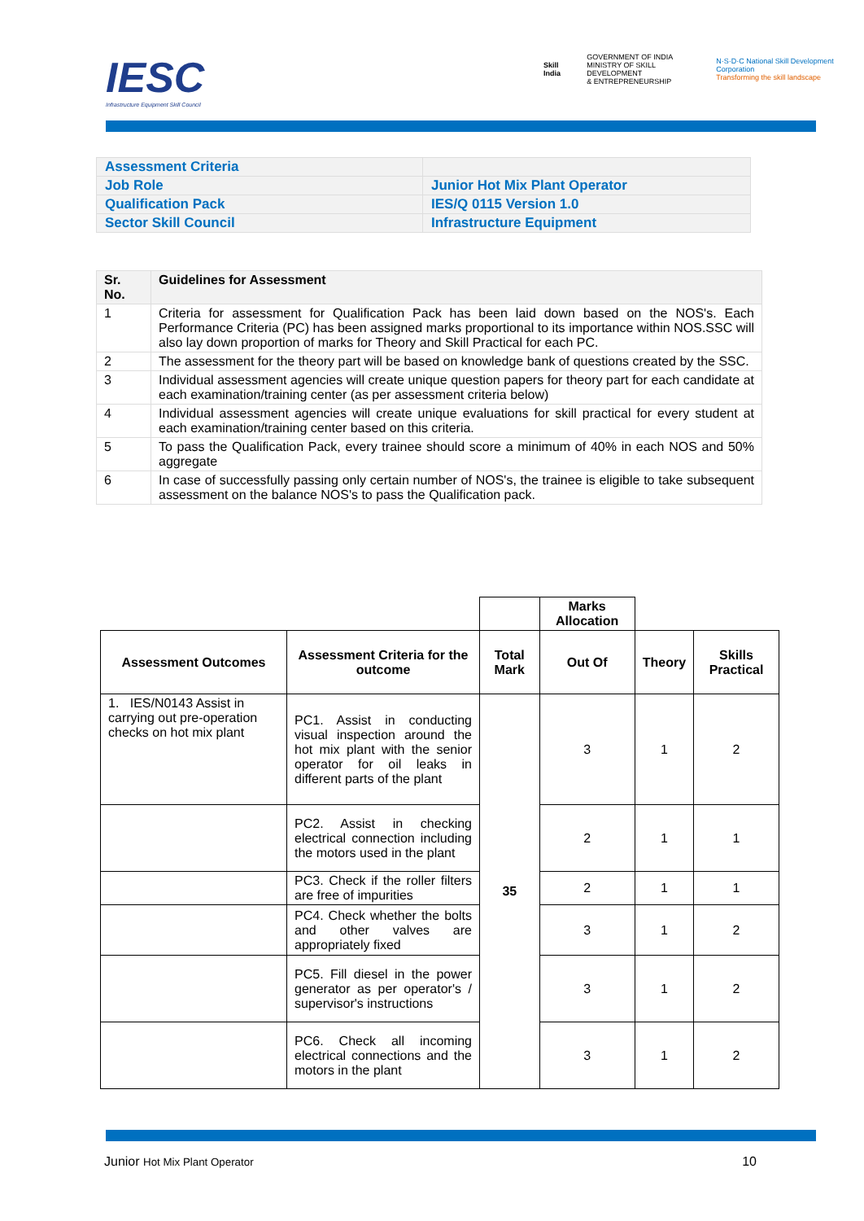IESC
Infrastructure Equipment Skill Council
Skill India GOVERNMENT OF INDIA
MINISTRY OF SKILL DEVELOPMENT
& ENTREPRENEURSHIP N·S·D·C National Skill Development Corporation
Transforming the skill landscape
| Assessment Criteria | |
| Job Role | Junior Hot Mix Plant Operator |
| Qualification Pack | IES/Q 0115 Version 1.0 |
| Sector Skill Council | Infrastructure Equipment |
| Sr. No. | Guidelines for Assessment |
| --- | --- |
| 1 | Criteria for assessment for Qualification Pack has been laid down based on the NOS's. Each Performance Criteria (PC) has been assigned marks proportional to its importance within NOS.SSC will also lay down proportion of marks for Theory and Skill Practical for each PC. |
| 2 | The assessment for the theory part will be based on knowledge bank of questions created by the SSC. |
| 3 | Individual assessment agencies will create unique question papers for theory part for each candidate at each examination/training center (as per assessment criteria below) |
| 4 | Individual assessment agencies will create unique evaluations for skill practical for every student at each examination/training center based on this criteria. |
| 5 | To pass the Qualification Pack, every trainee should score a minimum of 40% in each NOS and 50% aggregate |
| 6 | In case of successfully passing only certain number of NOS's, the trainee is eligible to take subsequent assessment on the balance NOS's to pass the Qualification pack. |
| | | | Marks Allocation | | |
| Assessment Outcomes | Assessment Criteria for the outcome | Total Mark | Out Of | Theory | Skills Practical |
| 1. IES/N0143 Assist in carrying out pre-operation checks on hot mix plant | PC1. Assist in conducting visual inspection around the hot mix plant with the senior operator for oil leaks in different parts of the plant | 35 | 3 | 1 | 2 |
| | PC2. Assist in checking electrical connection including the motors used in the plant | | 2 | 1 | 1 |
| | PC3. Check if the roller filters are free of impurities | | 2 | 1 | 1 |
| | PC4. Check whether the bolts and other valves are appropriately fixed | | 3 | 1 | 2 |
| | PC5. Fill diesel in the power generator as per operator's / supervisor's instructions | | 3 | 1 | 2 |
| | PC6. Check all incoming electrical connections and the motors in the plant | | 3 | 1 | 2 |
Junior Hot Mix Plant Operator 10